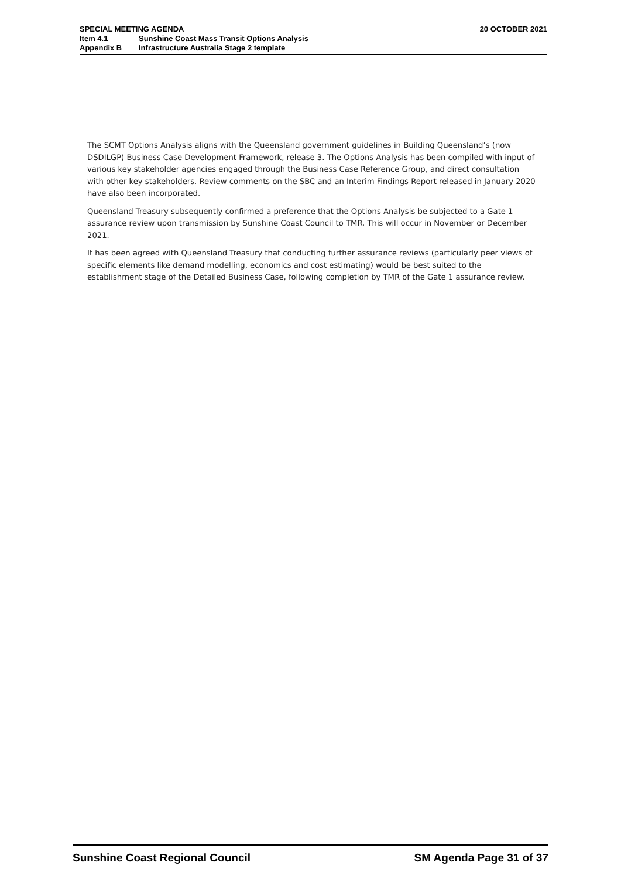SPECIAL MEETING AGENDA 20 OCTOBER 2021
Item 4.1 Sunshine Coast Mass Transit Options Analysis
Appendix B Infrastructure Australia Stage 2 template
The SCMT Options Analysis aligns with the Queensland government guidelines in Building Queensland’s (now DSDILGP) Business Case Development Framework, release 3. The Options Analysis has been compiled with input of various key stakeholder agencies engaged through the Business Case Reference Group, and direct consultation with other key stakeholders. Review comments on the SBC and an Interim Findings Report released in January 2020 have also been incorporated.
Queensland Treasury subsequently confirmed a preference that the Options Analysis be subjected to a Gate 1 assurance review upon transmission by Sunshine Coast Council to TMR. This will occur in November or December 2021.
It has been agreed with Queensland Treasury that conducting further assurance reviews (particularly peer views of specific elements like demand modelling, economics and cost estimating) would be best suited to the establishment stage of the Detailed Business Case, following completion by TMR of the Gate 1 assurance review.
Sunshine Coast Regional Council SM Agenda Page 31 of 37